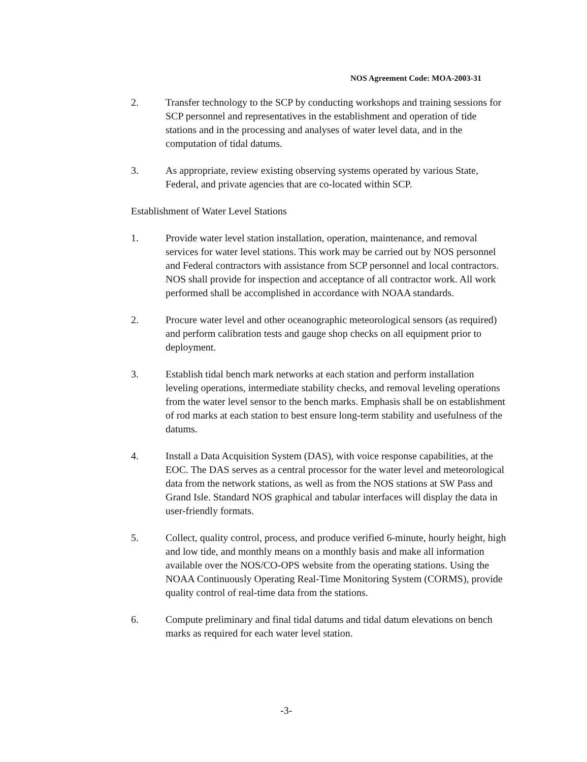NOS Agreement Code: MOA-2003-31
2. Transfer technology to the SCP by conducting workshops and training sessions for SCP personnel and representatives in the establishment and operation of tide stations and in the processing and analyses of water level data, and in the computation of tidal datums.
3. As appropriate, review existing observing systems operated by various State, Federal, and private agencies that are co-located within SCP.
Establishment of Water Level Stations
1. Provide water level station installation, operation, maintenance, and removal services for water level stations. This work may be carried out by NOS personnel and Federal contractors with assistance from SCP personnel and local contractors. NOS shall provide for inspection and acceptance of all contractor work. All work performed shall be accomplished in accordance with NOAA standards.
2. Procure water level and other oceanographic meteorological sensors (as required) and perform calibration tests and gauge shop checks on all equipment prior to deployment.
3. Establish tidal bench mark networks at each station and perform installation leveling operations, intermediate stability checks, and removal leveling operations from the water level sensor to the bench marks. Emphasis shall be on establishment of rod marks at each station to best ensure long-term stability and usefulness of the datums.
4. Install a Data Acquisition System (DAS), with voice response capabilities, at the EOC. The DAS serves as a central processor for the water level and meteorological data from the network stations, as well as from the NOS stations at SW Pass and Grand Isle. Standard NOS graphical and tabular interfaces will display the data in user-friendly formats.
5. Collect, quality control, process, and produce verified 6-minute, hourly height, high and low tide, and monthly means on a monthly basis and make all information available over the NOS/CO-OPS website from the operating stations. Using the NOAA Continuously Operating Real-Time Monitoring System (CORMS), provide quality control of real-time data from the stations.
6. Compute preliminary and final tidal datums and tidal datum elevations on bench marks as required for each water level station.
-3-